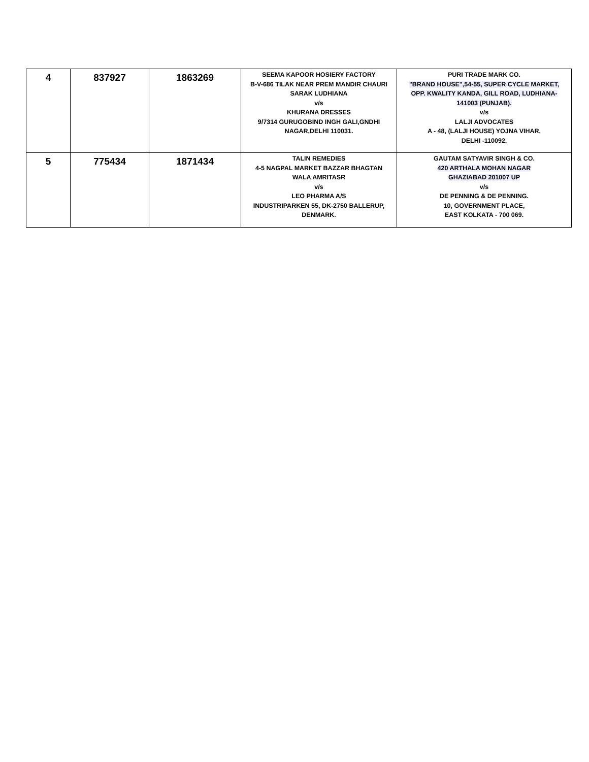| 4 | 837927 | 1863269 | SEEMA KAPOOR HOSIERY FACTORY B-V-686 TILAK NEAR PREM MANDIR CHAURI SARAK LUDHIANA v/s KHURANA DRESSES 9/7314 GURUGOBIND INGH GALI,GNDHI NAGAR,DELHI 110031. | PURI TRADE MARK CO. "BRAND HOUSE",54-55, SUPER CYCLE MARKET, OPP. KWALITY KANDA, GILL ROAD, LUDHIANA- 141003 (PUNJAB). v/s LALJI ADVOCATES A - 48, (LALJI HOUSE) YOJNA VIHAR, DELHI -110092. |
| 5 | 775434 | 1871434 | TALIN REMEDIES 4-5 NAGPAL MARKET BAZZAR BHAGTAN WALA AMRITASR v/s LEO PHARMA A/S INDUSTRIPARKEN 55, DK-2750 BALLERUP, DENMARK. | GAUTAM SATYAVIR SINGH & CO. 420 ARTHALA MOHAN NAGAR GHAZIABAD 201007 UP v/s DE PENNING & DE PENNING. 10, GOVERNMENT PLACE, EAST KOLKATA - 700 069. |